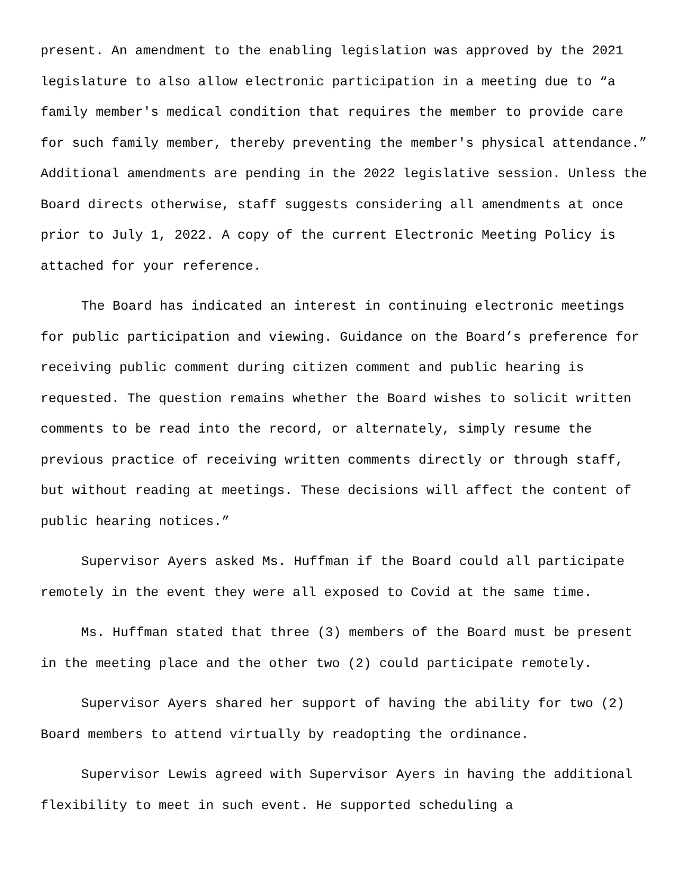present. An amendment to the enabling legislation was approved by the 2021 legislature to also allow electronic participation in a meeting due to “a family member's medical condition that requires the member to provide care for such family member, thereby preventing the member's physical attendance.” Additional amendments are pending in the 2022 legislative session. Unless the Board directs otherwise, staff suggests considering all amendments at once prior to July 1, 2022. A copy of the current Electronic Meeting Policy is attached for your reference.
The Board has indicated an interest in continuing electronic meetings for public participation and viewing. Guidance on the Board’s preference for receiving public comment during citizen comment and public hearing is requested. The question remains whether the Board wishes to solicit written comments to be read into the record, or alternately, simply resume the previous practice of receiving written comments directly or through staff, but without reading at meetings. These decisions will affect the content of public hearing notices.”
Supervisor Ayers asked Ms. Huffman if the Board could all participate remotely in the event they were all exposed to Covid at the same time.
Ms. Huffman stated that three (3) members of the Board must be present in the meeting place and the other two (2) could participate remotely.
Supervisor Ayers shared her support of having the ability for two (2) Board members to attend virtually by readopting the ordinance.
Supervisor Lewis agreed with Supervisor Ayers in having the additional flexibility to meet in such event. He supported scheduling a